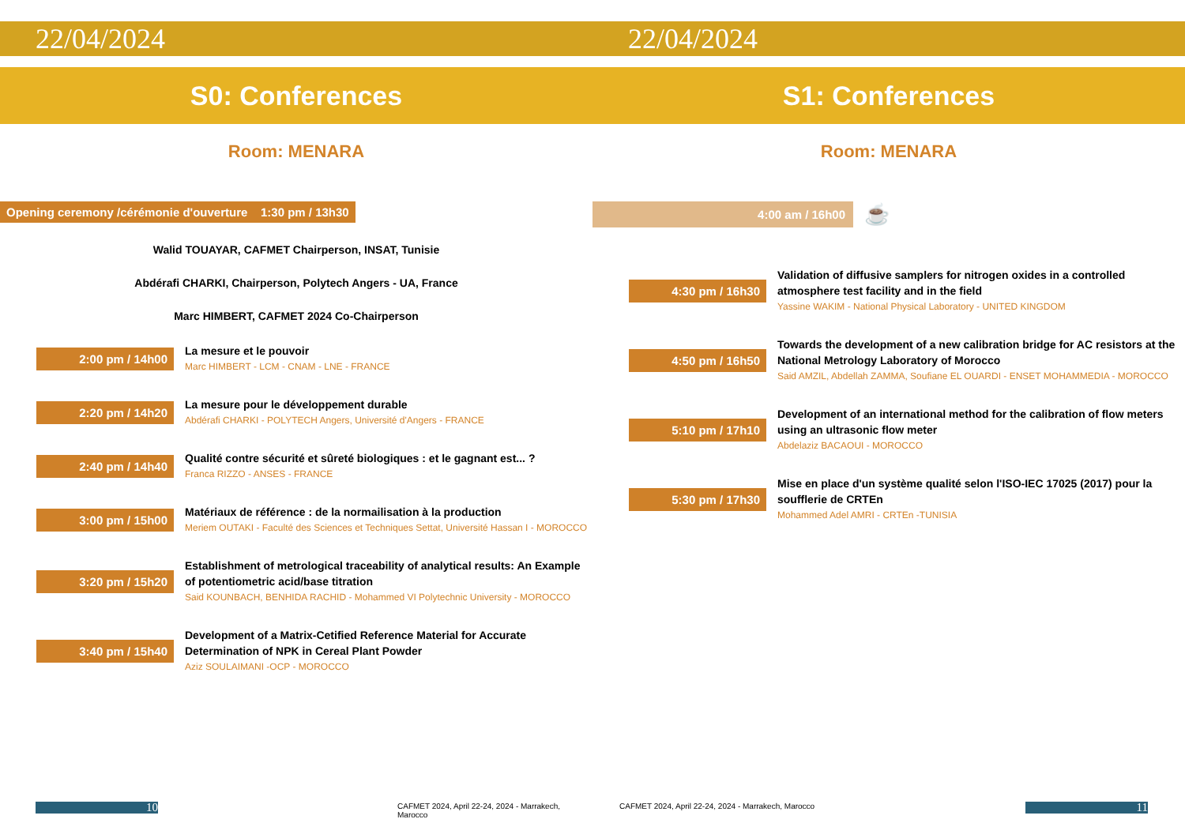22/04/2024
S0: Conferences
Room: MENARA
Opening ceremony /cérémonie d'ouverture 1:30 pm / 13h30
Walid TOUAYAR, CAFMET Chairperson, INSAT, Tunisie
Abdérafi CHARKI, Chairperson, Polytech Angers - UA, France
Marc HIMBERT, CAFMET 2024 Co-Chairperson
2:00 pm / 14h00
La mesure et le pouvoir
Marc HIMBERT - LCM - CNAM - LNE - FRANCE
2:20 pm / 14h20
La mesure pour le développement durable
Abdérafi CHARKI - POLYTECH Angers, Université d'Angers - FRANCE
2:40 pm / 14h40
Qualité contre sécurité et sûreté biologiques : et le gagnant est... ?
Franca RIZZO - ANSES - FRANCE
3:00 pm / 15h00
Matériaux de référence : de la normailisation à la production
Meriem OUTAKI - Faculté des Sciences et Techniques Settat, Université Hassan I - MOROCCO
3:20 pm / 15h20
Establishment of metrological traceability of analytical results: An Example of potentiometric acid/base titration
Said KOUNBACH, BENHIDA RACHID - Mohammed VI Polytechnic University - MOROCCO
3:40 pm / 15h40
Development of a Matrix-Cetified Reference Material for Accurate Determination of NPK in Cereal Plant Powder
Aziz SOULAIMANI -OCP - MOROCCO
10
CAFMET 2024, April 22-24, 2024 - Marrakech, Marocco
22/04/2024
S1: Conferences
Room: MENARA
4:00 am / 16h00
☕
4:30 pm / 16h30
Validation of diffusive samplers for nitrogen oxides in a controlled atmosphere test facility and in the field
Yassine WAKIM - National Physical Laboratory - UNITED KINGDOM
4:50 pm / 16h50
Towards the development of a new calibration bridge for AC resistors at the National Metrology Laboratory of Morocco
Said AMZIL, Abdellah ZAMMA, Soufiane EL OUARDI - ENSET MOHAMMEDIA - MOROCCO
5:10 pm / 17h10
Development of an international method for the calibration of flow meters using an ultrasonic flow meter
Abdelaziz BACAOUI - MOROCCO
5:30 pm / 17h30
Mise en place d'un système qualité selon l'ISO-IEC 17025 (2017) pour la soufflerie de CRTEn
Mohammed Adel AMRI - CRTEn -TUNISIA
CAFMET 2024, April 22-24, 2024 - Marrakech, Marocco
11